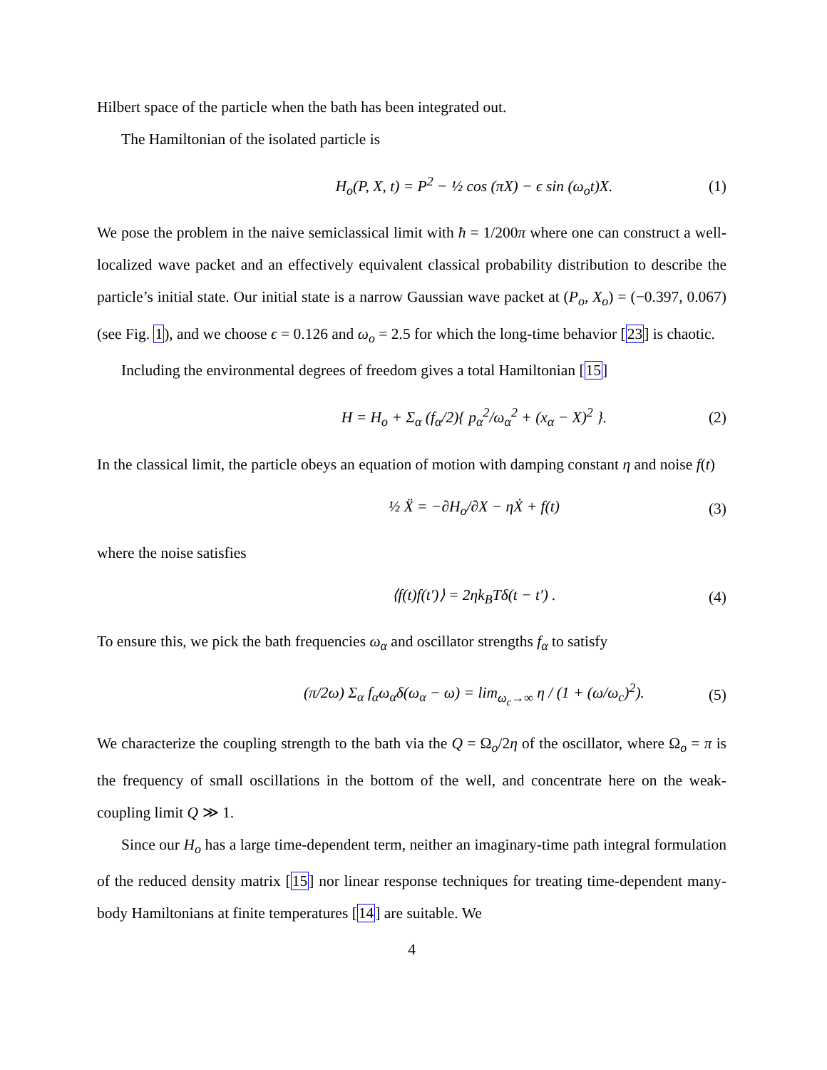Hilbert space of the particle when the bath has been integrated out.
The Hamiltonian of the isolated particle is
H<sub>o</sub>(P, X, t) = P<sup>2</sup> − ½ cos (πX) − ϵ sin (ω<sub>o</sub>t)X. (1)
We pose the problem in the naive semiclassical limit with ħ = 1/200π where one can construct a well-localized wave packet and an effectively equivalent classical probability distribution to describe the particle’s initial state. Our initial state is a narrow Gaussian wave packet at (P<sub>o</sub>, X<sub>o</sub>) = (−0.397, 0.067) (see Fig. 1), and we choose ϵ = 0.126 and ω<sub>o</sub> = 2.5 for which the long-time behavior [23] is chaotic.
Including the environmental degrees of freedom gives a total Hamiltonian [15]
H = H<sub>o</sub> + Σ<sub>α</sub> (f<sub>α</sub>/2){ p<sub>α</sub><sup>2</sup>/ω<sub>α</sub><sup>2</sup> + (x<sub>α</sub> − X)<sup>2</sup> }. (2)
In the classical limit, the particle obeys an equation of motion with damping constant η and noise f(t)
½ Ẍ = −∂H<sub>o</sub>/∂X − ηẊ + f(t) (3)
where the noise satisfies
⟨f(t)f(t′)⟩ = 2ηk<sub>B</sub>Tδ(t − t′) . (4)
To ensure this, we pick the bath frequencies ω<sub>α</sub> and oscillator strengths f<sub>α</sub> to satisfy
(π/2ω) Σ<sub>α</sub> f<sub>α</sub>ω<sub>α</sub>δ(ω<sub>α</sub> − ω) = lim<sub>ω<sub>c</sub>→∞</sub> η / (1 + (ω/ω<sub>c</sub>)<sup>2</sup>). (5)
We characterize the coupling strength to the bath via the Q = Ω<sub>o</sub>/2η of the oscillator, where Ω<sub>o</sub> = π is the frequency of small oscillations in the bottom of the well, and concentrate here on the weak-coupling limit Q ≫ 1.
Since our H<sub>o</sub> has a large time-dependent term, neither an imaginary-time path integral formulation of the reduced density matrix [15] nor linear response techniques for treating time-dependent many-body Hamiltonians at finite temperatures [14] are suitable. We
4